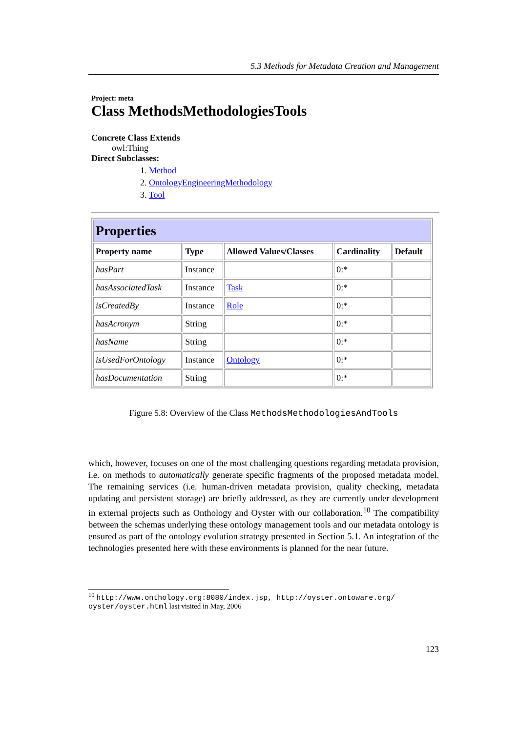5.3 Methods for Metadata Creation and Management
Project: meta
Class MethodsMethodologiesTools
Concrete Class Extends
owl:Thing
Direct Subclasses:
1. Method
2. OntologyEngineeringMethodology
3. Tool
| Properties | | | | |
| Property name | Type | Allowed Values/Classes | Cardinality | Default |
| hasPart | Instance | | 0:* | |
| hasAssociatedTask | Instance | Task | 0:* | |
| isCreatedBy | Instance | Role | 0:* | |
| hasAcronym | String | | 0:* | |
| hasName | String | | 0:* | |
| isUsedForOntology | Instance | Ontology | 0:* | |
| hasDocumentation | String | | 0:* | |
Figure 5.8: Overview of the Class MethodsMethodologiesAndTools
which, however, focuses on one of the most challenging questions regarding metadata provision, i.e. on methods to automatically generate specific fragments of the proposed metadata model. The remaining services (i.e. human-driven metadata provision, quality checking, metadata updating and persistent storage) are briefly addressed, as they are currently under development in external projects such as Onthology and Oyster with our collaboration.<sup>10</sup> The compatibility between the schemas underlying these ontology management tools and our metadata ontology is ensured as part of the ontology evolution strategy presented in Section 5.1. An integration of the technologies presented here with these environments is planned for the near future.
<sup>10</sup> http://www.onthology.org:8080/index.jsp, http://oyster.ontoware.org/ oyster/oyster.html last visited in May, 2006
123